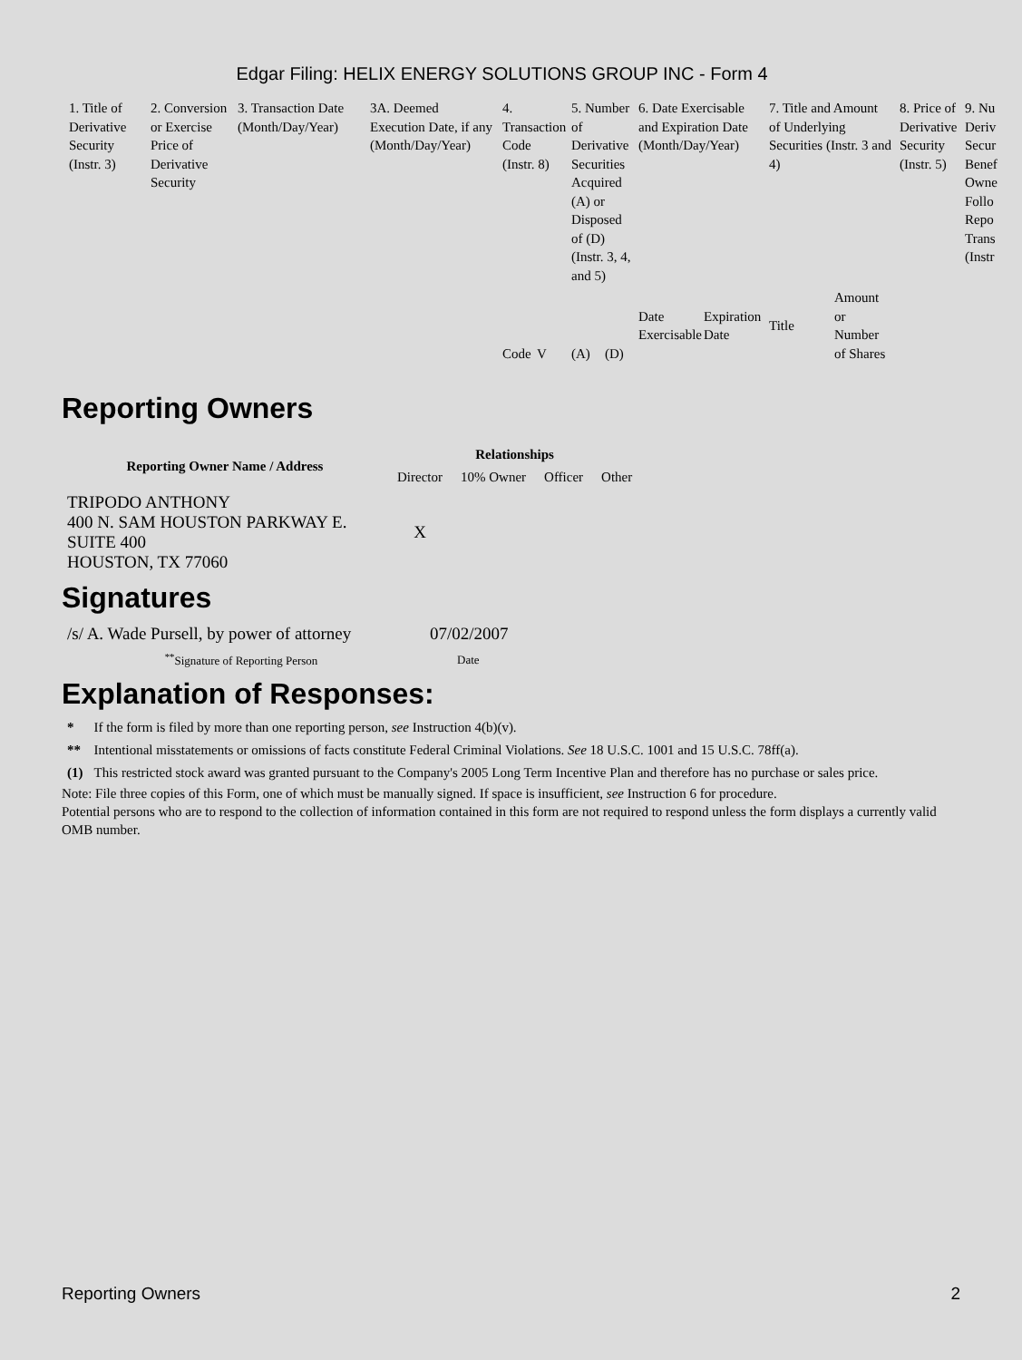Edgar Filing: HELIX ENERGY SOLUTIONS GROUP INC - Form 4
| 1. Title of Derivative Security (Instr. 3) | 2. Conversion or Exercise Price of Derivative Security | 3. Transaction Date (Month/Day/Year) | 3A. Deemed Execution Date, if any (Month/Day/Year) | 4. Transaction Code (Instr. 8) | | 5. Number of Derivative Securities Acquired (A) or Disposed of (D) (Instr. 3, 4, and 5) | | 6. Date Exercisable and Expiration Date (Month/Day/Year) | | 7. Title and Amount of Underlying Securities (Instr. 3 and 4) | | 8. Price of Derivative Security (Instr. 5) | 9. Nu Deriv Secur Benef Owne Follo Repo Trans (Instr |
| | | | | Code | V | (A) | (D) | Date Exercisable | Expiration Date | Title | Amount or Number of Shares | | |
Reporting Owners
| Reporting Owner Name / Address | Relationships | | | |
| --- | --- | --- | --- | --- |
| | Director | 10% Owner | Officer | Other |
| TRIPODO ANTHONY 400 N. SAM HOUSTON PARKWAY E. SUITE 400 HOUSTON, TX 77060 | X | | | |
Signatures
| /s/ A. Wade Pursell, by power of attorney | 07/02/2007 |
| <sup>**</sup> Signature of Reporting Person | Date |
Explanation of Responses:
| * | If the form is filed by more than one reporting person, see Instruction 4(b)(v). |
| ** | Intentional misstatements or omissions of facts constitute Federal Criminal Violations. See 18 U.S.C. 1001 and 15 U.S.C. 78ff(a). |
| (1) | This restricted stock award was granted pursuant to the Company's 2005 Long Term Incentive Plan and therefore has no purchase or sales price. |
Note: File three copies of this Form, one of which must be manually signed. If space is insufficient, see Instruction 6 for procedure.
Potential persons who are to respond to the collection of information contained in this form are not required to respond unless the form displays a currently valid OMB number.
Reporting Owners 2